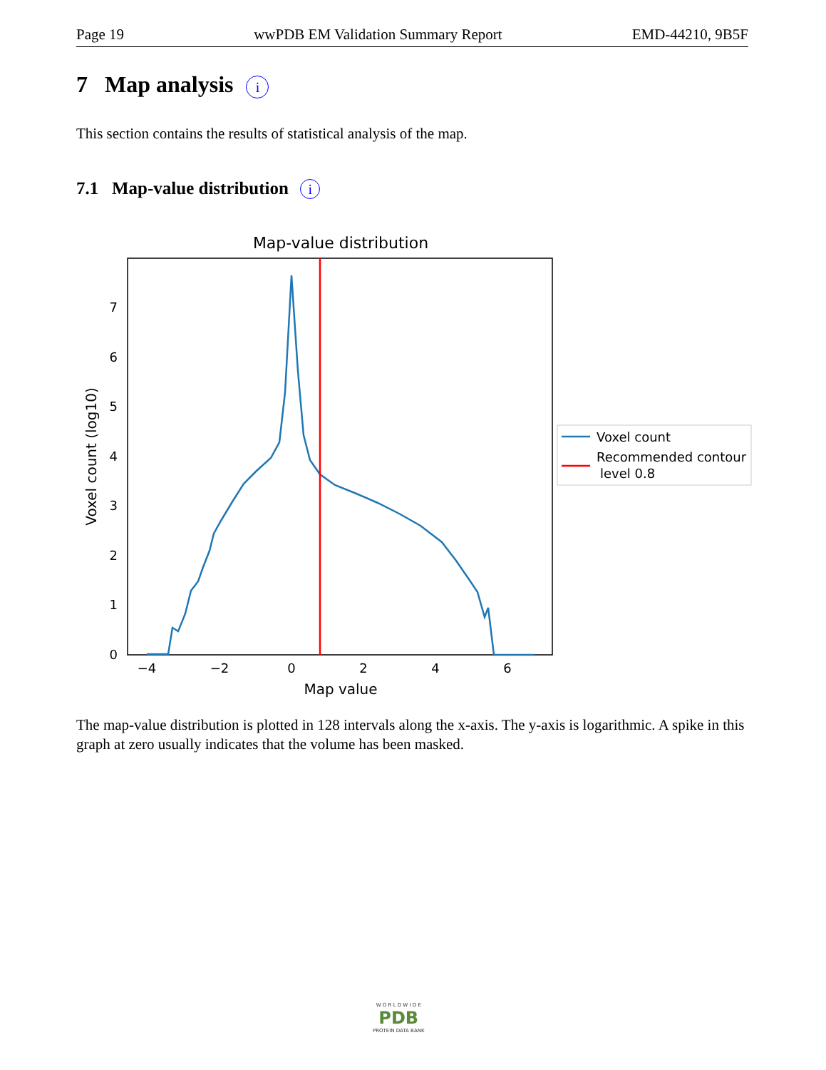Page 19 wwPDB EM Validation Summary Report EMD-44210, 9B5F
7 Map analysis i
This section contains the results of statistical analysis of the map.
7.1 Map-value distribution i
Map-value distribution
0
1
2
3
4
5
6
7
−4
−2
0
2
4
6
Map value
Voxel count (log10)
Voxel count
Recommended contour
level 0.8
The map-value distribution is plotted in 128 intervals along the x-axis. The y-axis is logarithmic. A spike in this graph at zero usually indicates that the volume has been masked.
W O R L D W I D E
PDB
PROTEIN DATA BANK